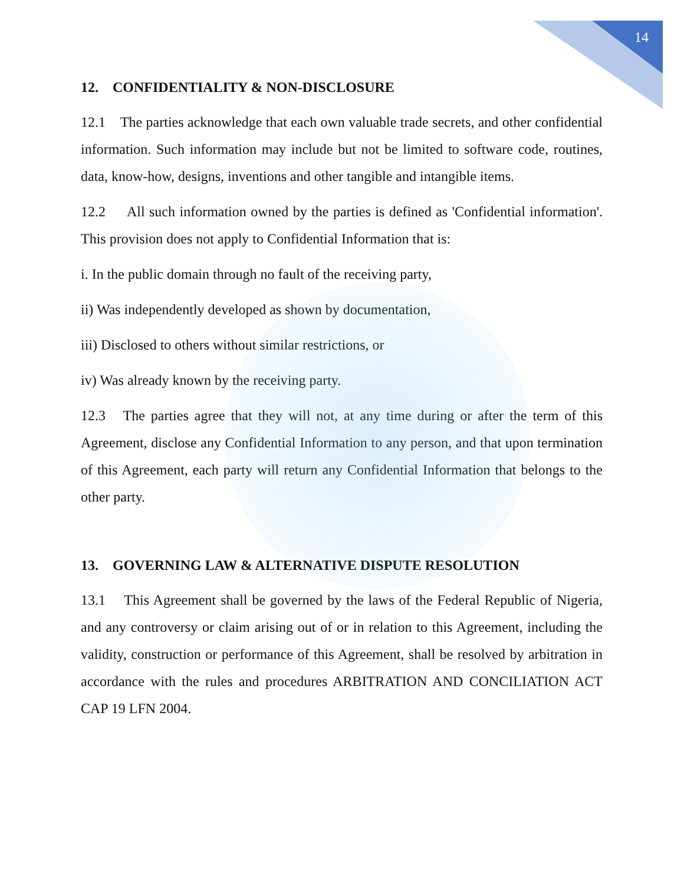14
12. CONFIDENTIALITY & NON-DISCLOSURE
12.1 The parties acknowledge that each own valuable trade secrets, and other confidential information. Such information may include but not be limited to software code, routines, data, know-how, designs, inventions and other tangible and intangible items.
12.2 All such information owned by the parties is defined as 'Confidential information'. This provision does not apply to Confidential Information that is:
i. In the public domain through no fault of the receiving party,
ii) Was independently developed as shown by documentation,
iii) Disclosed to others without similar restrictions, or
iv) Was already known by the receiving party.
12.3 The parties agree that they will not, at any time during or after the term of this Agreement, disclose any Confidential Information to any person, and that upon termination of this Agreement, each party will return any Confidential Information that belongs to the other party.
13. GOVERNING LAW & ALTERNATIVE DISPUTE RESOLUTION
13.1 This Agreement shall be governed by the laws of the Federal Republic of Nigeria, and any controversy or claim arising out of or in relation to this Agreement, including the validity, construction or performance of this Agreement, shall be resolved by arbitration in accordance with the rules and procedures ARBITRATION AND CONCILIATION ACT CAP 19 LFN 2004.